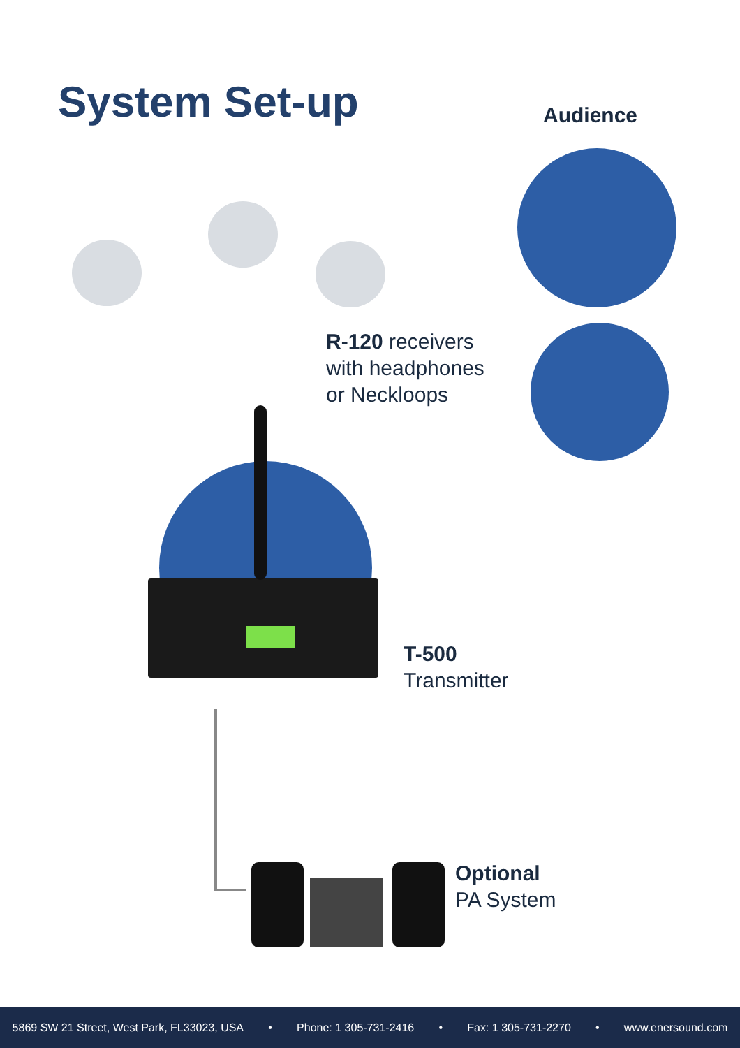System Set-up Audience
R-120 receivers
with headphones
or Neckloops
T-500
Transmitter
Optional
PA System
5869 SW 21 Street, West Park, FL33023, USA • Phone: 1 305-731-2416 • Fax: 1 305-731-2270 • www.enersound.com